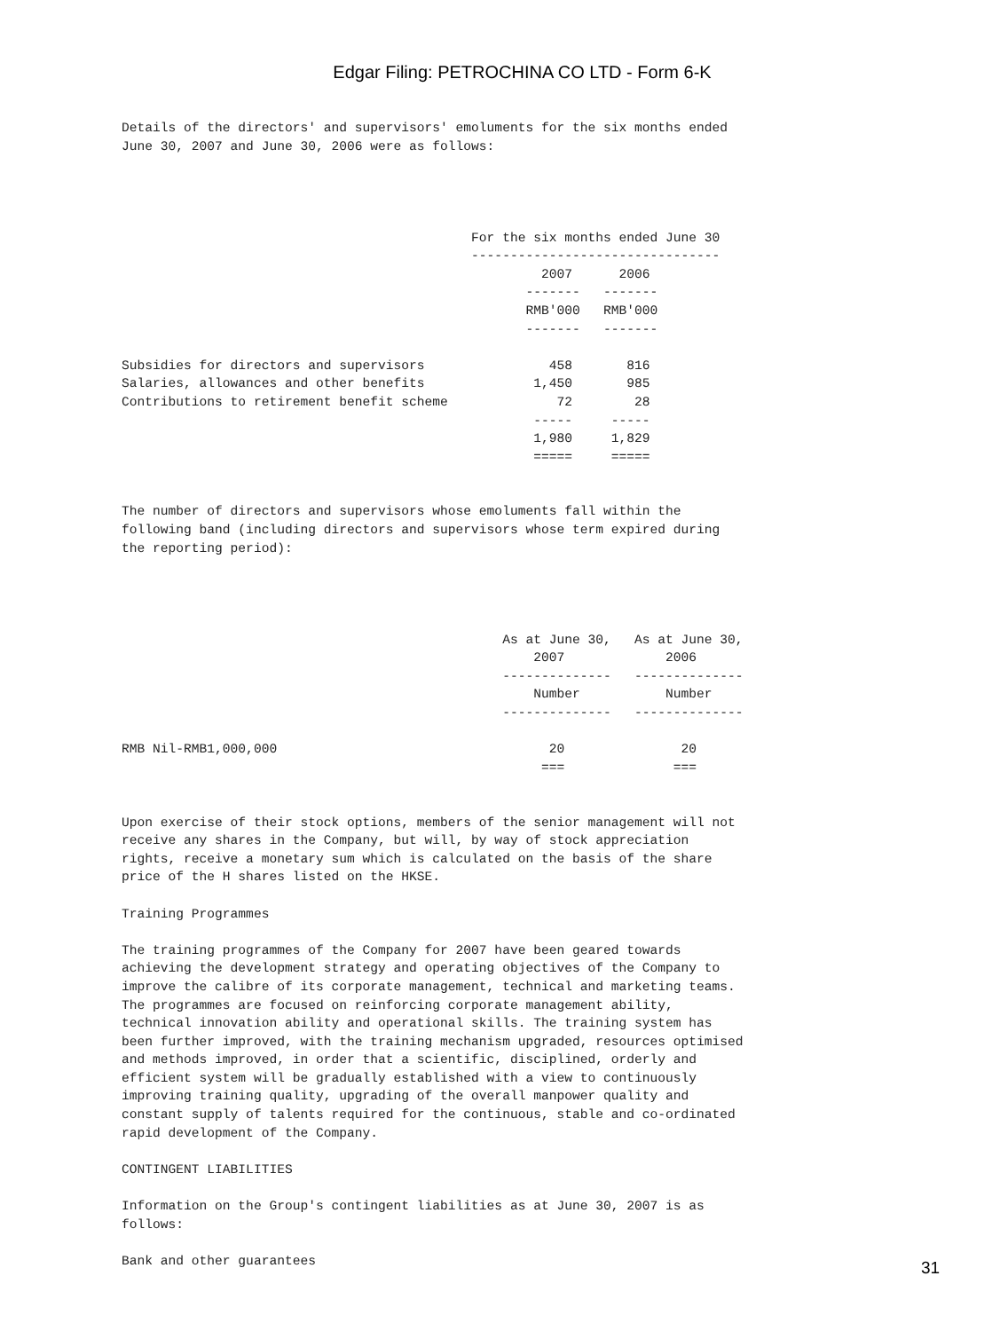Edgar Filing: PETROCHINA CO LTD - Form 6-K
Details of the directors' and supervisors' emoluments for the six months ended
June 30, 2007 and June 30, 2006 were as follows:




                                             For the six months ended June 30
                                             --------------------------------
                                                      2007      2006
                                                    -------   -------
                                                    RMB'000   RMB'000
                                                    -------   -------

Subsidies for directors and supervisors                458       816
Salaries, allowances and other benefits              1,450       985
Contributions to retirement benefit scheme              72        28
                                                     -----     -----
                                                     1,980     1,829
                                                     =====     =====


The number of directors and supervisors whose emoluments fall within the
following band (including directors and supervisors whose term expired during
the reporting period):




                                                 As at June 30,   As at June 30,
                                                     2007             2006
                                                 --------------   --------------
                                                     Number           Number
                                                 --------------   --------------

RMB Nil-RMB1,000,000                                   20               20
                                                      ===              ===


Upon exercise of their stock options, members of the senior management will not
receive any shares in the Company, but will, by way of stock appreciation
rights, receive a monetary sum which is calculated on the basis of the share
price of the H shares listed on the HKSE.

Training Programmes

The training programmes of the Company for 2007 have been geared towards
achieving the development strategy and operating objectives of the Company to
improve the calibre of its corporate management, technical and marketing teams.
The programmes are focused on reinforcing corporate management ability,
technical innovation ability and operational skills. The training system has
been further improved, with the training mechanism upgraded, resources optimised
and methods improved, in order that a scientific, disciplined, orderly and
efficient system will be gradually established with a view to continuously
improving training quality, upgrading of the overall manpower quality and
constant supply of talents required for the continuous, stable and co-ordinated
rapid development of the Company.

CONTINGENT LIABILITIES

Information on the Group's contingent liabilities as at June 30, 2007 is as
follows:

Bank and other guarantees
31